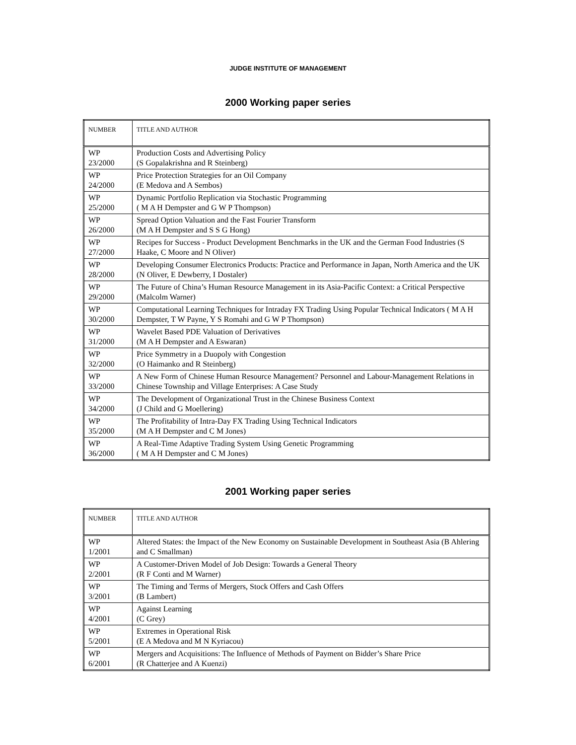JUDGE INSTITUTE OF MANAGEMENT
2000 Working paper series
| NUMBER | TITLE AND AUTHOR |
| --- | --- |
| WP 23/2000 | Production Costs and Advertising Policy (S Gopalakrishna and R Steinberg) |
| WP 24/2000 | Price Protection Strategies for an Oil Company (E Medova and A Sembos) |
| WP 25/2000 | Dynamic Portfolio Replication via Stochastic Programming ( M A H Dempster and G W P Thompson) |
| WP 26/2000 | Spread Option Valuation and the Fast Fourier Transform (M A H Dempster and S S G Hong) |
| WP 27/2000 | Recipes for Success - Product Development Benchmarks in the UK and the German Food Industries (S Haake, C Moore and N Oliver) |
| WP 28/2000 | Developing Consumer Electronics Products: Practice and Performance in Japan, North America and the UK (N Oliver, E Dewberry, I Dostaler) |
| WP 29/2000 | The Future of China’s Human Resource Management in its Asia-Pacific Context: a Critical Perspective (Malcolm Warner) |
| WP 30/2000 | Computational Learning Techniques for Intraday FX Trading Using Popular Technical Indicators ( M A H Dempster, T W Payne, Y S Romahi and G W P Thompson) |
| WP 31/2000 | Wavelet Based PDE Valuation of Derivatives (M A H Dempster and A Eswaran) |
| WP 32/2000 | Price Symmetry in a Duopoly with Congestion (O Haimanko and R Steinberg) |
| WP 33/2000 | A New Form of Chinese Human Resource Management? Personnel and Labour-Management Relations in Chinese Township and Village Enterprises: A Case Study |
| WP 34/2000 | The Development of Organizational Trust in the Chinese Business Context (J Child and G Moellering) |
| WP 35/2000 | The Profitability of Intra-Day FX Trading Using Technical Indicators (M A H Dempster and C M Jones) |
| WP 36/2000 | A Real-Time Adaptive Trading System Using Genetic Programming ( M A H Dempster and C M Jones) |
2001 Working paper series
| NUMBER | TITLE AND AUTHOR |
| --- | --- |
| WP 1/2001 | Altered States: the Impact of the New Economy on Sustainable Development in Southeast Asia (B Ahlering and C Smallman) |
| WP 2/2001 | A Customer-Driven Model of Job Design: Towards a General Theory (R F Conti and M Warner) |
| WP 3/2001 | The Timing and Terms of Mergers, Stock Offers and Cash Offers (B Lambert) |
| WP 4/2001 | Against Learning (C Grey) |
| WP 5/2001 | Extremes in Operational Risk (E A Medova and M N Kyriacou) |
| WP 6/2001 | Mergers and Acquisitions: The Influence of Methods of Payment on Bidder’s Share Price (R Chatterjee and A Kuenzi) |